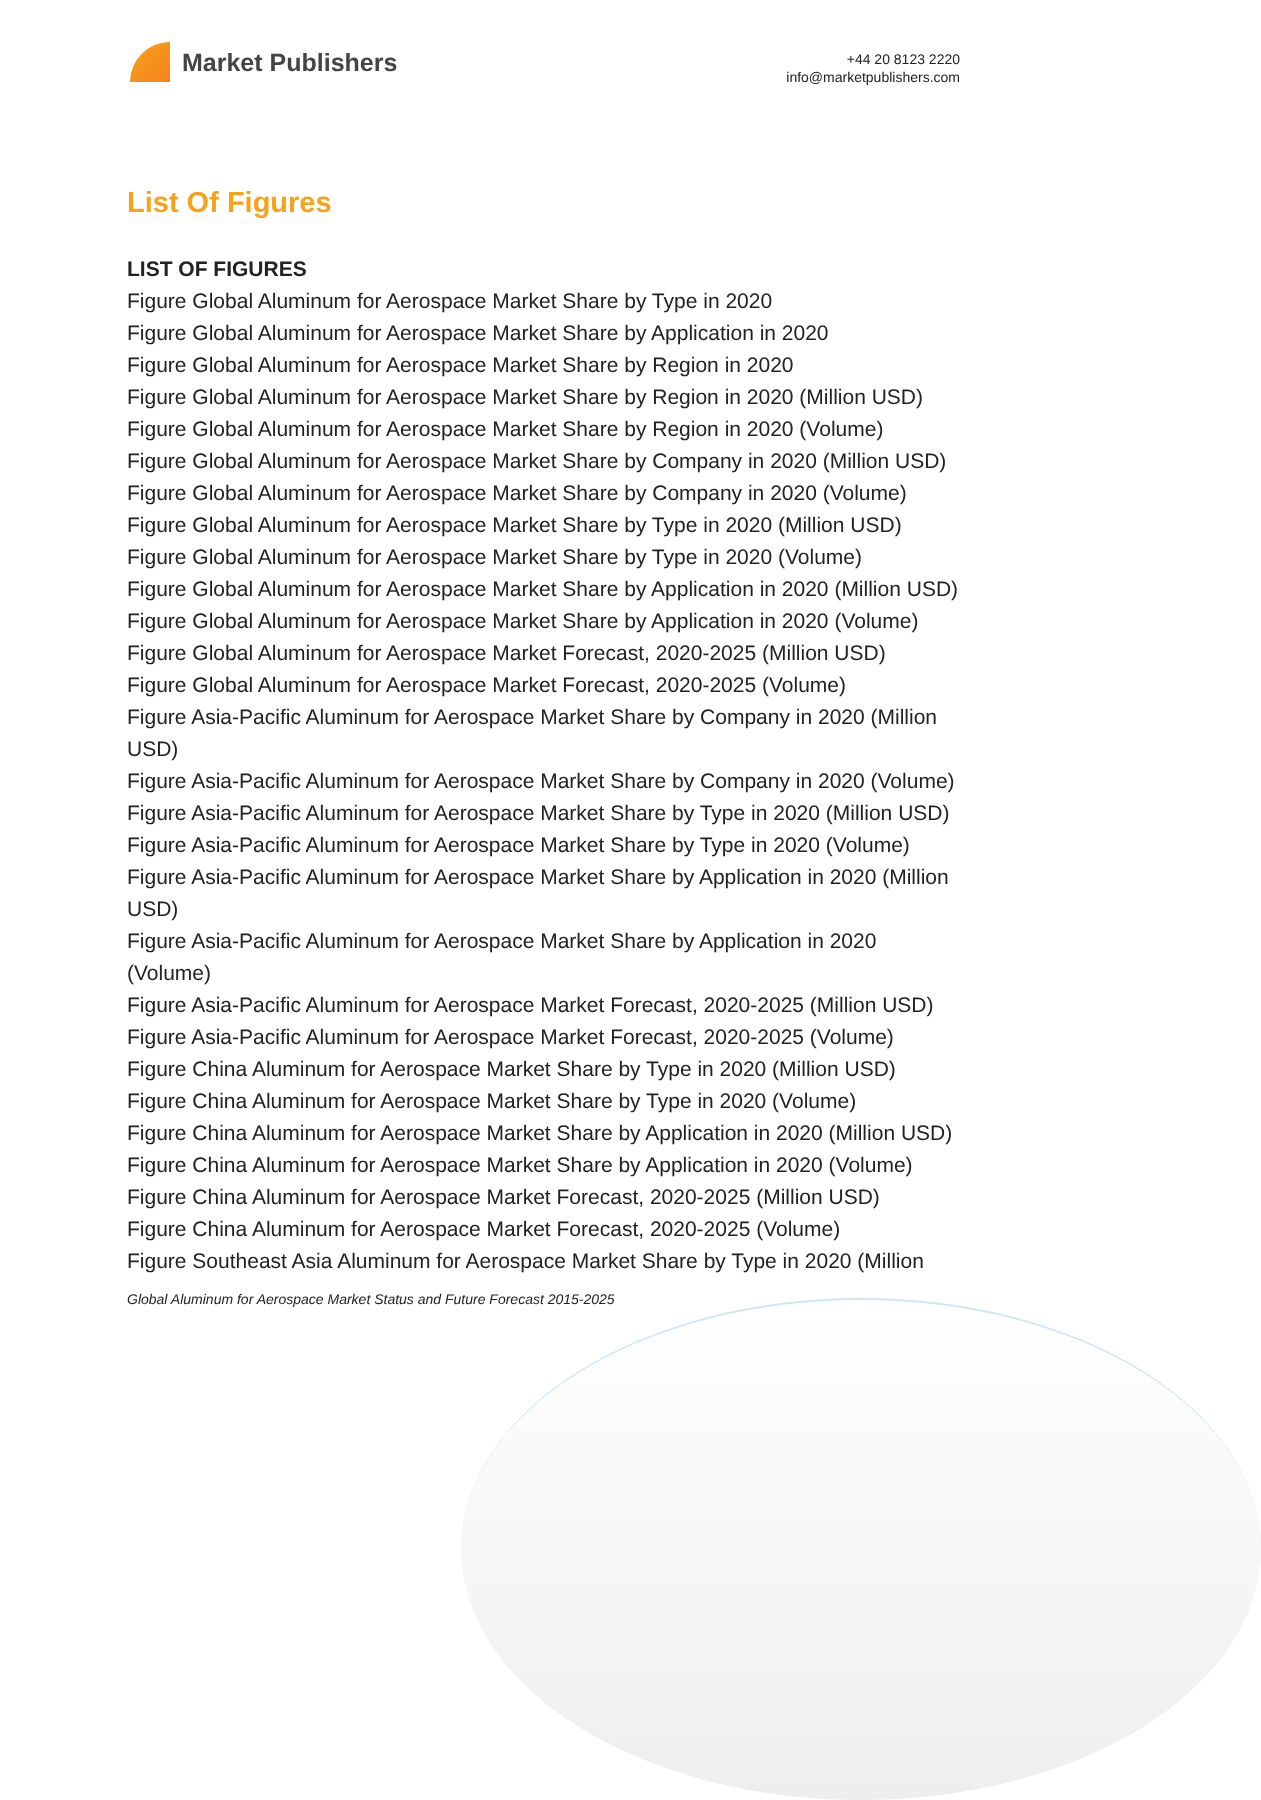Market Publishers
+44 20 8123 2220
info@marketpublishers.com
List Of Figures
LIST OF FIGURES
Figure Global Aluminum for Aerospace Market Share by Type in 2020
Figure Global Aluminum for Aerospace Market Share by Application in 2020
Figure Global Aluminum for Aerospace Market Share by Region in 2020
Figure Global Aluminum for Aerospace Market Share by Region in 2020 (Million USD)
Figure Global Aluminum for Aerospace Market Share by Region in 2020 (Volume)
Figure Global Aluminum for Aerospace Market Share by Company in 2020 (Million USD)
Figure Global Aluminum for Aerospace Market Share by Company in 2020 (Volume)
Figure Global Aluminum for Aerospace Market Share by Type in 2020 (Million USD)
Figure Global Aluminum for Aerospace Market Share by Type in 2020 (Volume)
Figure Global Aluminum for Aerospace Market Share by Application in 2020 (Million USD)
Figure Global Aluminum for Aerospace Market Share by Application in 2020 (Volume)
Figure Global Aluminum for Aerospace Market Forecast, 2020-2025 (Million USD)
Figure Global Aluminum for Aerospace Market Forecast, 2020-2025 (Volume)
Figure Asia-Pacific Aluminum for Aerospace Market Share by Company in 2020 (Million USD)
Figure Asia-Pacific Aluminum for Aerospace Market Share by Company in 2020 (Volume)
Figure Asia-Pacific Aluminum for Aerospace Market Share by Type in 2020 (Million USD)
Figure Asia-Pacific Aluminum for Aerospace Market Share by Type in 2020 (Volume)
Figure Asia-Pacific Aluminum for Aerospace Market Share by Application in 2020 (Million USD)
Figure Asia-Pacific Aluminum for Aerospace Market Share by Application in 2020 (Volume)
Figure Asia-Pacific Aluminum for Aerospace Market Forecast, 2020-2025 (Million USD)
Figure Asia-Pacific Aluminum for Aerospace Market Forecast, 2020-2025 (Volume)
Figure China Aluminum for Aerospace Market Share by Type in 2020 (Million USD)
Figure China Aluminum for Aerospace Market Share by Type in 2020 (Volume)
Figure China Aluminum for Aerospace Market Share by Application in 2020 (Million USD)
Figure China Aluminum for Aerospace Market Share by Application in 2020 (Volume)
Figure China Aluminum for Aerospace Market Forecast, 2020-2025 (Million USD)
Figure China Aluminum for Aerospace Market Forecast, 2020-2025 (Volume)
Figure Southeast Asia Aluminum for Aerospace Market Share by Type in 2020 (Million
Global Aluminum for Aerospace Market Status and Future Forecast 2015-2025